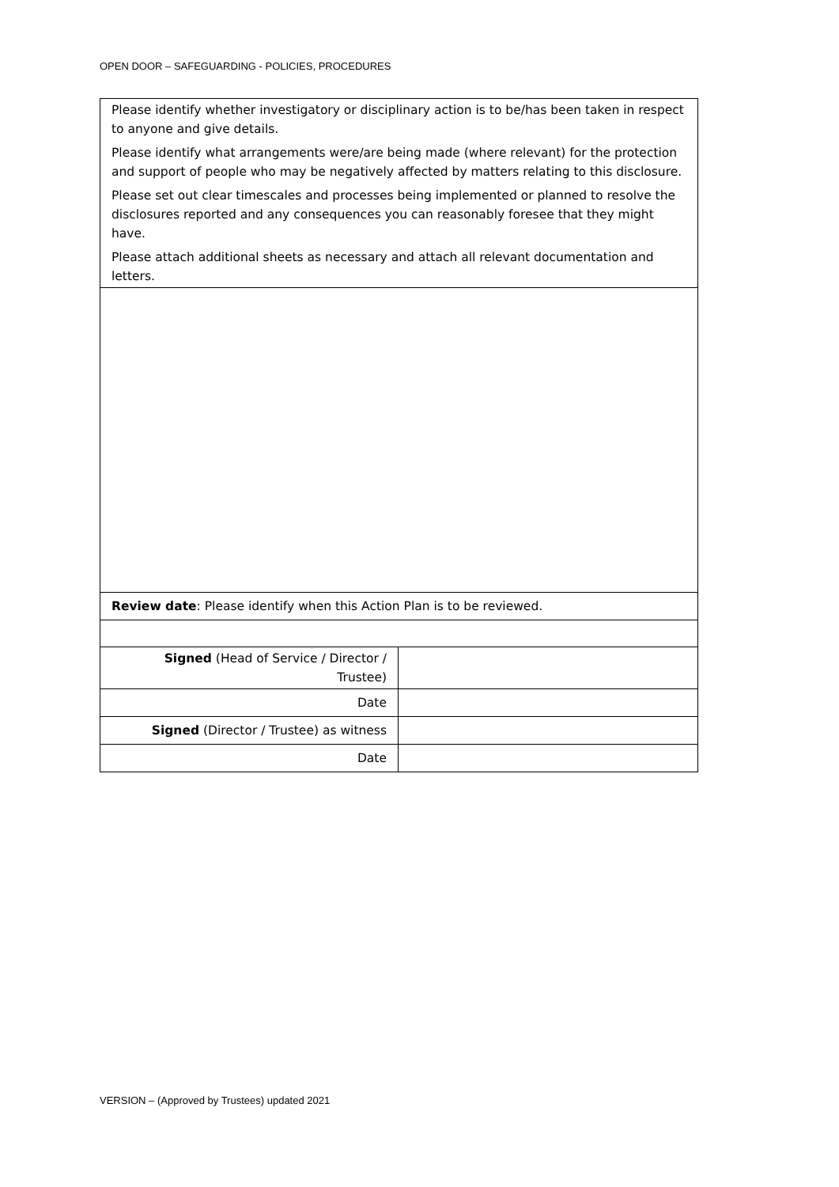OPEN DOOR – SAFEGUARDING - POLICIES, PROCEDURES
| Please identify whether investigatory or disciplinary action is to be/has been taken in respect to anyone and give details. Please identify what arrangements were/are being made (where relevant) for the protection and support of people who may be negatively affected by matters relating to this disclosure. Please set out clear timescales and processes being implemented or planned to resolve the disclosures reported and any consequences you can reasonably foresee that they might have. Please attach additional sheets as necessary and attach all relevant documentation and letters. | |
| Review date : Please identify when this Action Plan is to be reviewed. | |
| Signed (Head of Service / Director / Trustee) | |
| Date | |
| Signed (Director / Trustee) as witness | |
| Date | |
VERSION – (Approved by Trustees) updated 2021